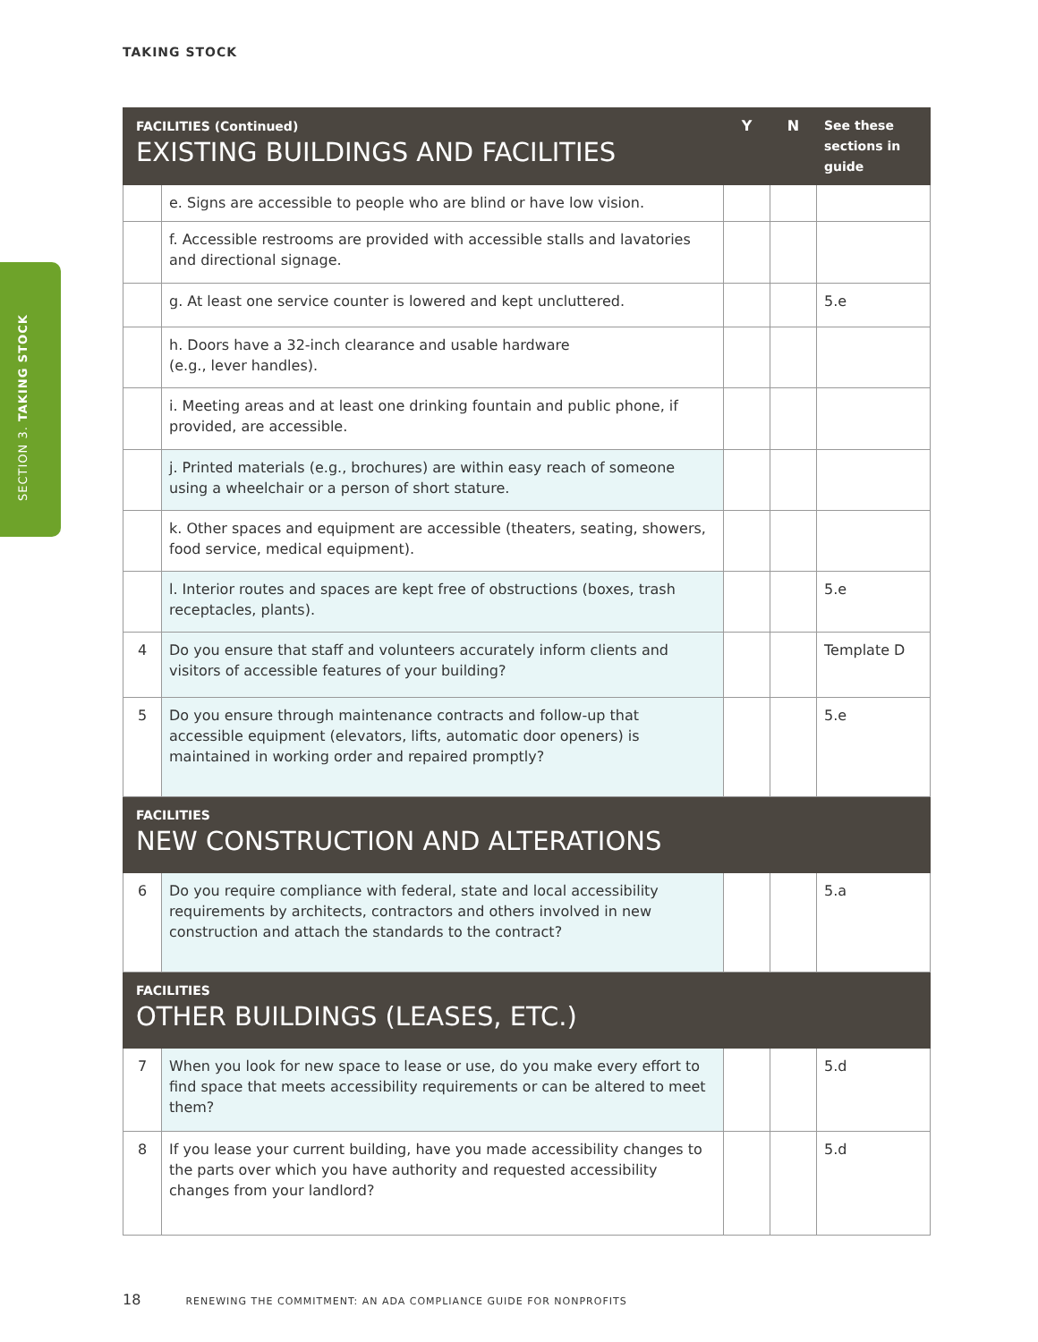TAKING STOCK
SECTION 3. TAKING STOCK
| FACILITIES (Continued) EXISTING BUILDINGS AND FACILITIES | | Y | N | See these sections in guide |
| --- | --- | --- | --- | --- |
| | e. Signs are accessible to people who are blind or have low vision. | | | |
| | f. Accessible restrooms are provided with accessible stalls and lavatories and directional signage. | | | |
| | g. At least one service counter is lowered and kept uncluttered. | | | 5.e |
| | h. Doors have a 32-inch clearance and usable hardware (e.g., lever handles). | | | |
| | i. Meeting areas and at least one drinking fountain and public phone, if provided, are accessible. | | | |
| | j. Printed materials (e.g., brochures) are within easy reach of someone using a wheelchair or a person of short stature. | | | |
| | k. Other spaces and equipment are accessible (theaters, seating, showers, food service, medical equipment). | | | |
| | l. Interior routes and spaces are kept free of obstructions (boxes, trash receptacles, plants). | | | 5.e |
| 4 | Do you ensure that staff and volunteers accurately inform clients and visitors of accessible features of your building? | | | Template D |
| 5 | Do you ensure through maintenance contracts and follow-up that accessible equipment (elevators, lifts, automatic door openers) is maintained in working order and repaired promptly? | | | 5.e |
| FACILITIES NEW CONSTRUCTION AND ALTERATIONS | | | | |
| 6 | Do you require compliance with federal, state and local accessibility requirements by architects, contractors and others involved in new construction and attach the standards to the contract? | | | 5.a |
| FACILITIES OTHER BUILDINGS (LEASES, ETC.) | | | | |
| 7 | When you look for new space to lease or use, do you make every effort to find space that meets accessibility requirements or can be altered to meet them? | | | 5.d |
| 8 | If you lease your current building, have you made accessibility changes to the parts over which you have authority and requested accessibility changes from your landlord? | | | 5.d |
18 RENEWING THE COMMITMENT: AN ADA COMPLIANCE GUIDE FOR NONPROFITS